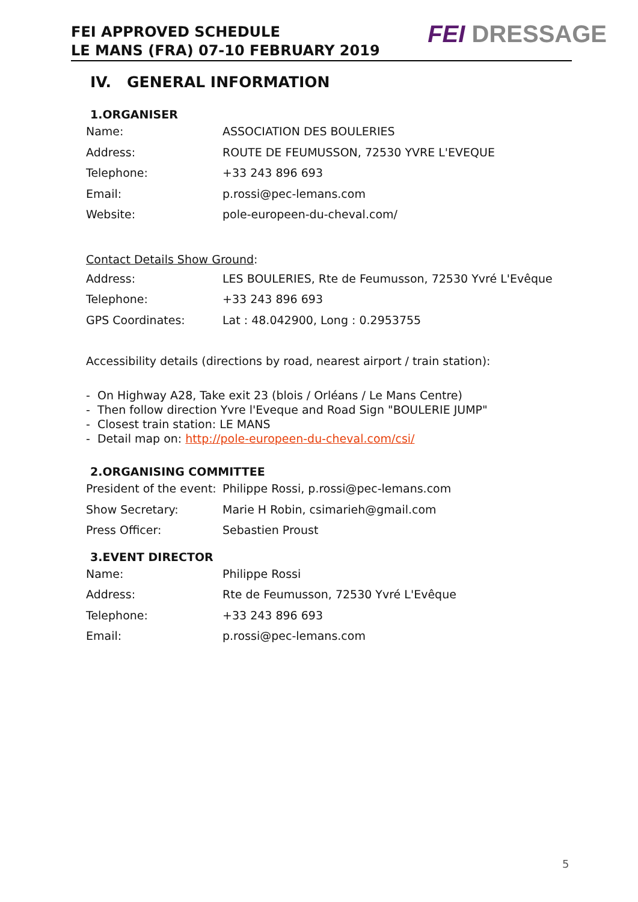FEI APPROVED SCHEDULE
LE MANS (FRA) 07-10 FEBRUARY 2019
FEI DRESSAGE
IV. GENERAL INFORMATION
1.ORGANISER
| Name: | ASSOCIATION DES BOULERIES |
| Address: | ROUTE DE FEUMUSSON, 72530 YVRE L'EVEQUE |
| Telephone: | +33 243 896 693 |
| Email: | p.rossi@pec-lemans.com |
| Website: | pole-europeen-du-cheval.com/ |
Contact Details Show Ground:
| Address: | LES BOULERIES, Rte de Feumusson, 72530 Yvré L'Evêque |
| Telephone: | +33 243 896 693 |
| GPS Coordinates: | Lat : 48.042900, Long : 0.2953755 |
Accessibility details (directions by road, nearest airport / train station):
- On Highway A28, Take exit 23 (blois / Orléans / Le Mans Centre)
- Then follow direction Yvre l'Eveque and Road Sign "BOULERIE JUMP"
- Closest train station: LE MANS
- Detail map on: http://pole-europeen-du-cheval.com/csi/
2.ORGANISING COMMITTEE
| President of the event: | Philippe Rossi, p.rossi@pec-lemans.com |
| Show Secretary: | Marie H Robin, csimarieh@gmail.com |
| Press Officer: | Sebastien Proust |
3.EVENT DIRECTOR
| Name: | Philippe Rossi |
| Address: | Rte de Feumusson, 72530 Yvré L'Evêque |
| Telephone: | +33 243 896 693 |
| Email: | p.rossi@pec-lemans.com |
5